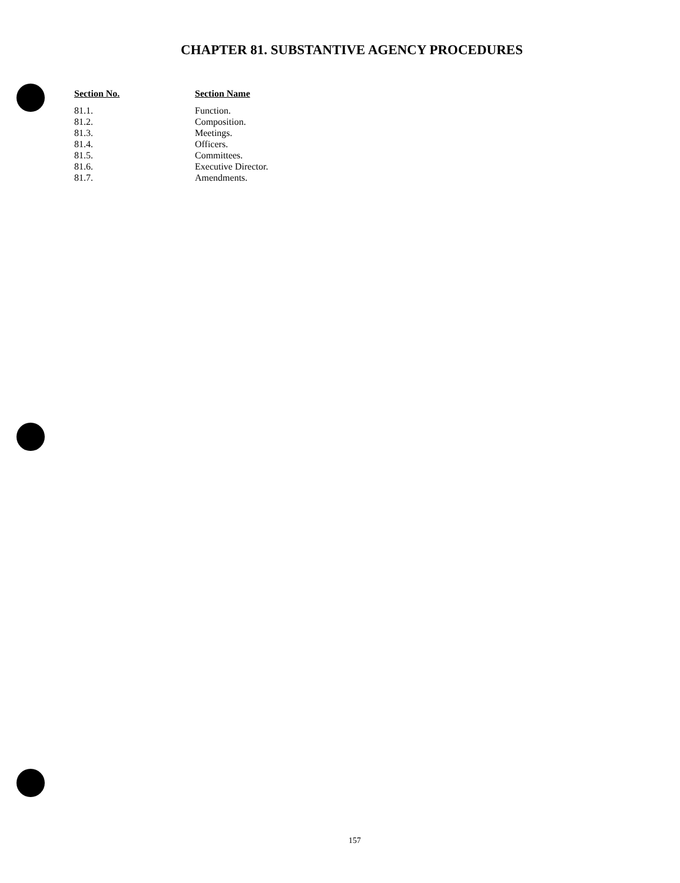CHAPTER 81. SUBSTANTIVE AGENCY PROCEDURES
| Section No. | Section Name |
| --- | --- |
| 81.1. | Function. |
| 81.2. | Composition. |
| 81.3. | Meetings. |
| 81.4. | Officers. |
| 81.5. | Committees. |
| 81.6. | Executive Director. |
| 81.7. | Amendments. |
157